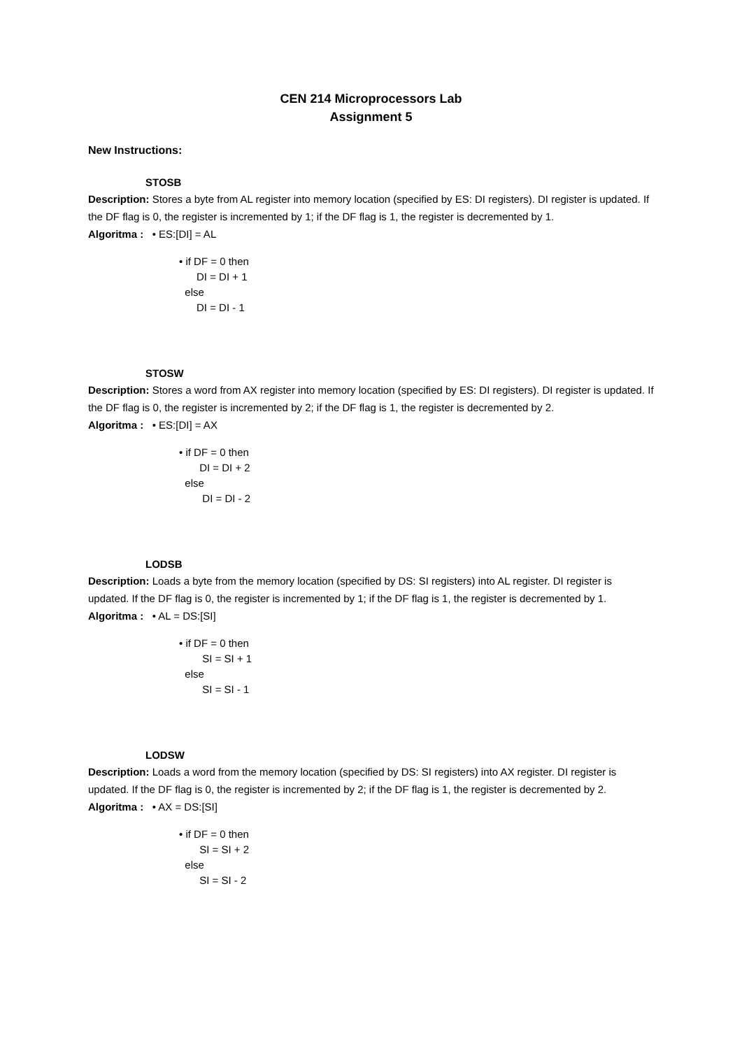CEN 214 Microprocessors Lab
Assignment 5
New Instructions:
STOSB
Description: Stores a byte from AL register into memory location (specified by ES: DI registers). DI register is updated. If the DF flag is 0, the register is incremented by 1; if the DF flag is 1, the register is decremented by 1.
Algoritma : • ES:[DI] = AL
• if DF = 0 then DI = DI + 1 else DI = DI - 1
STOSW
Description: Stores a word from AX register into memory location (specified by ES: DI registers). DI register is updated. If the DF flag is 0, the register is incremented by 2; if the DF flag is 1, the register is decremented by 2.
Algoritma : • ES:[DI] = AX
• if DF = 0 then DI = DI + 2 else DI = DI - 2
LODSB
Description: Loads a byte from the memory location (specified by DS: SI registers) into AL register. DI register is updated. If the DF flag is 0, the register is incremented by 1; if the DF flag is 1, the register is decremented by 1.
Algoritma : • AL = DS:[SI]
• if DF = 0 then SI = SI + 1 else SI = SI - 1
LODSW
Description: Loads a word from the memory location (specified by DS: SI registers) into AX register. DI register is updated. If the DF flag is 0, the register is incremented by 2; if the DF flag is 1, the register is decremented by 2.
Algoritma : • AX = DS:[SI]
• if DF = 0 then SI = SI + 2 else SI = SI - 2